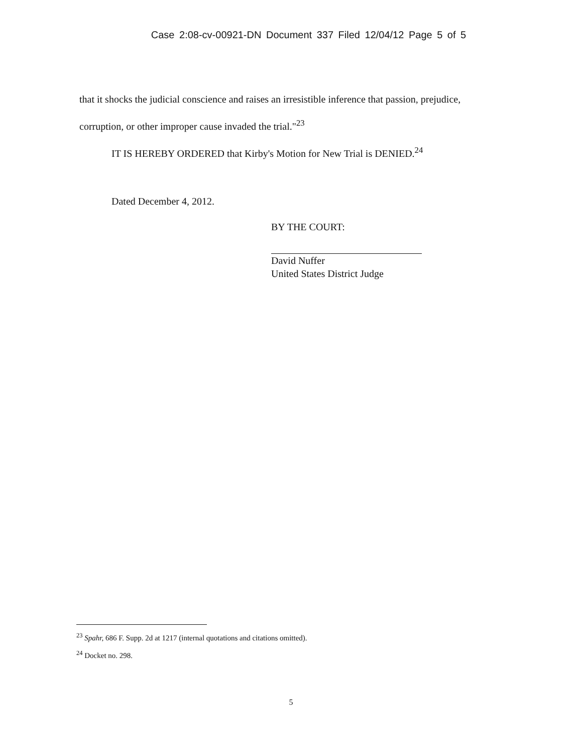Case 2:08-cv-00921-DN Document 337 Filed 12/04/12 Page 5 of 5
that it shocks the judicial conscience and raises an irresistible inference that passion, prejudice, corruption, or other improper cause invaded the trial."<sup>23</sup>
IT IS HEREBY ORDERED that Kirby's Motion for New Trial is DENIED.<sup>24</sup>
Dated December 4, 2012.
BY THE COURT:
David Nuffer
United States District Judge
<sup>23</sup> Spahr, 686 F. Supp. 2d at 1217 (internal quotations and citations omitted).
<sup>24</sup> Docket no. 298.
5